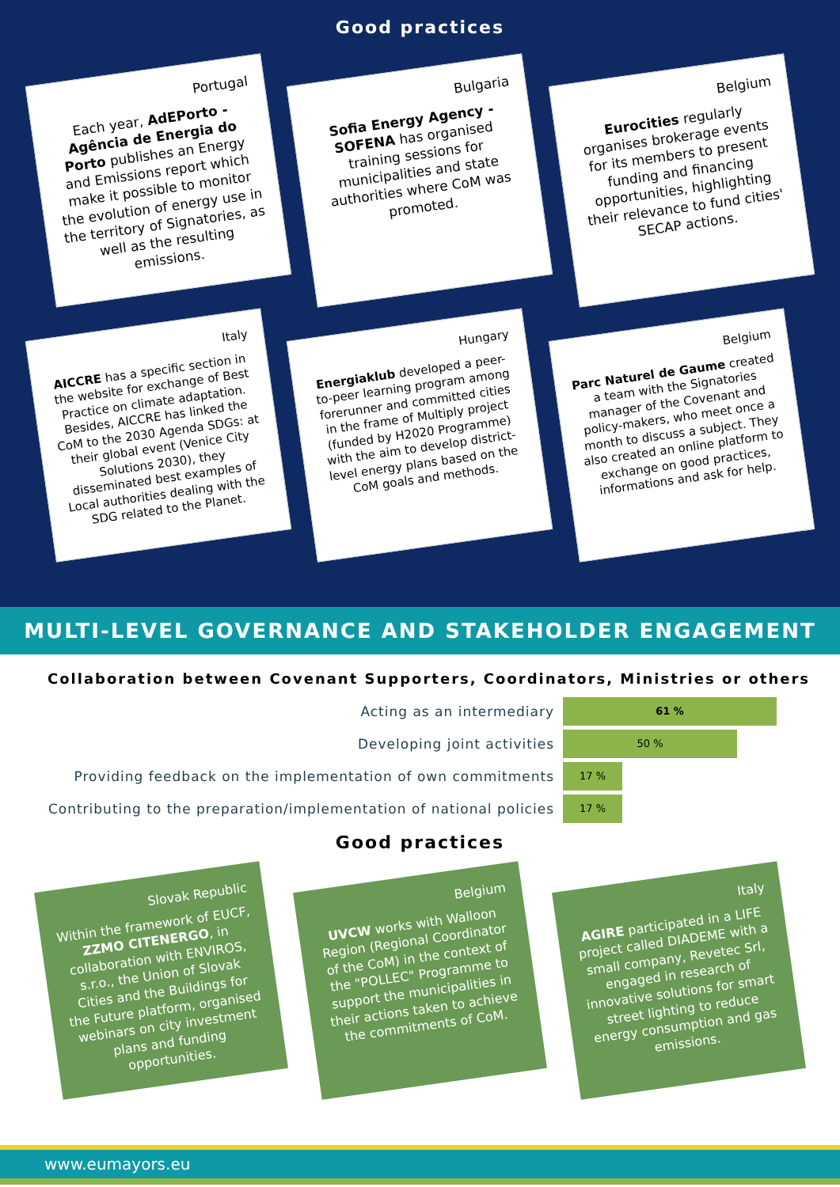Good practices
Portugal
Each year, AdEPorto - Agência de Energia do Porto publishes an Energy and Emissions report which make it possible to monitor the evolution of energy use in the territory of Signatories, as well as the resulting emissions.
Bulgaria
Sofia Energy Agency - SOFENA has organised training sessions for municipalities and state authorities where CoM was promoted.
Belgium
Eurocities regularly organises brokerage events for its members to present funding and financing opportunities, highlighting their relevance to fund cities' SECAP actions.
Italy
AICCRE has a specific section in the website for exchange of Best Practice on climate adaptation. Besides, AICCRE has linked the CoM to the 2030 Agenda SDGs: at their global event (Venice City Solutions 2030), they disseminated best examples of Local authorities dealing with the SDG related to the Planet.
Hungary
Energiaklub developed a peer-to-peer learning program among forerunner and committed cities in the frame of Multiply project (funded by H2020 Programme) with the aim to develop district-level energy plans based on the CoM goals and methods.
Belgium
Parc Naturel de Gaume created a team with the Signatories manager of the Covenant and policy-makers, who meet once a month to discuss a subject. They also created an online platform to exchange on good practices, informations and ask for help.
MULTI-LEVEL GOVERNANCE AND STAKEHOLDER ENGAGEMENT
Collaboration between Covenant Supporters, Coordinators, Ministries or others
Acting as an intermediary
61 %
Developing joint activities
50 %
Providing feedback on the implementation of own commitments
17 %
Contributing to the preparation/implementation of national policies
17 %
Good practices
Slovak Republic
Within the framework of EUCF, ZZMO CITENERGO, in collaboration with ENVIROS, s.r.o., the Union of Slovak Cities and the Buildings for the Future platform, organised webinars on city investment plans and funding opportunities.
Belgium
UVCW works with Walloon Region (Regional Coordinator of the CoM) in the context of the "POLLEC" Programme to support the municipalities in their actions taken to achieve the commitments of CoM.
Italy
AGIRE participated in a LIFE project called DIADEME with a small company, Revetec Srl, engaged in research of innovative solutions for smart street lighting to reduce energy consumption and gas emissions.
www.eumayors.eu